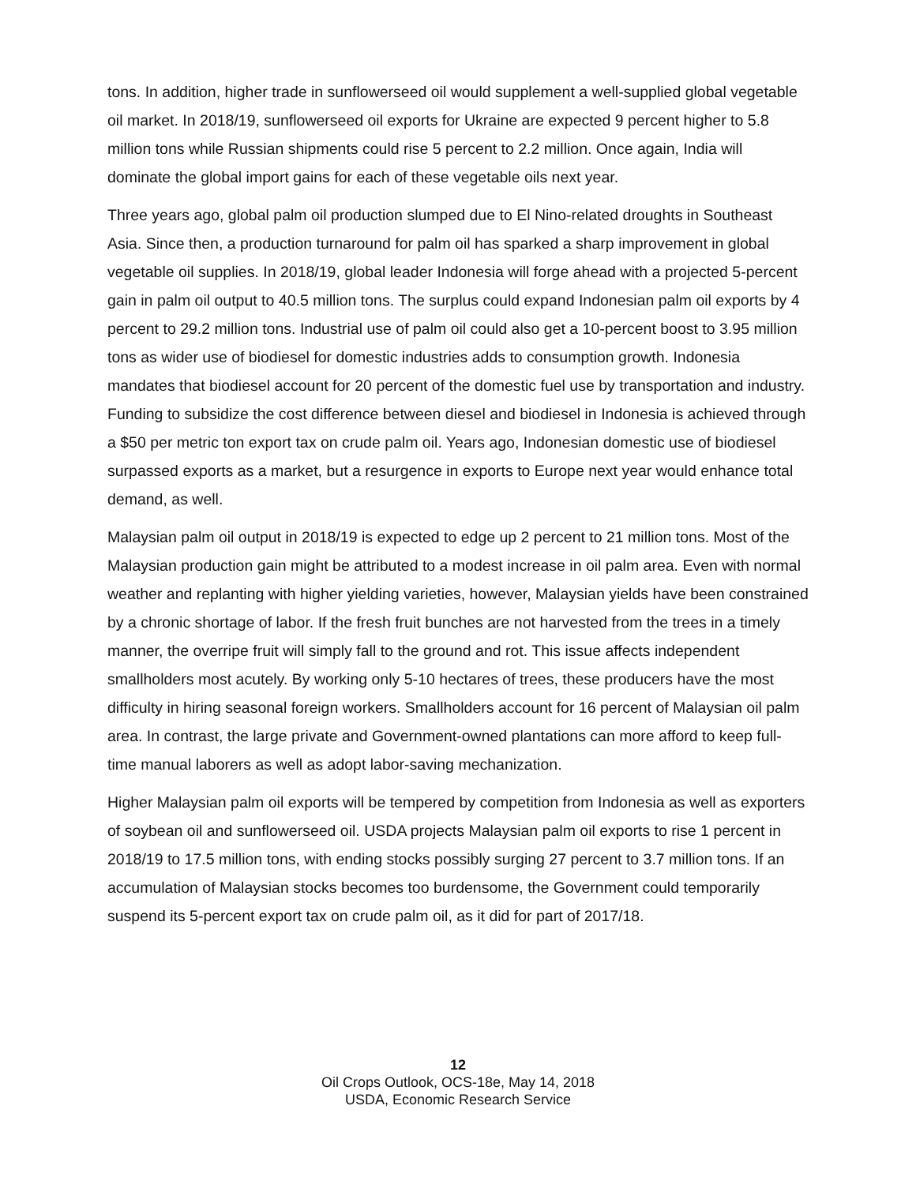tons. In addition, higher trade in sunflowerseed oil would supplement a well-supplied global vegetable oil market. In 2018/19, sunflowerseed oil exports for Ukraine are expected 9 percent higher to 5.8 million tons while Russian shipments could rise 5 percent to 2.2 million. Once again, India will dominate the global import gains for each of these vegetable oils next year.
Three years ago, global palm oil production slumped due to El Nino-related droughts in Southeast Asia. Since then, a production turnaround for palm oil has sparked a sharp improvement in global vegetable oil supplies. In 2018/19, global leader Indonesia will forge ahead with a projected 5-percent gain in palm oil output to 40.5 million tons. The surplus could expand Indonesian palm oil exports by 4 percent to 29.2 million tons. Industrial use of palm oil could also get a 10-percent boost to 3.95 million tons as wider use of biodiesel for domestic industries adds to consumption growth. Indonesia mandates that biodiesel account for 20 percent of the domestic fuel use by transportation and industry. Funding to subsidize the cost difference between diesel and biodiesel in Indonesia is achieved through a $50 per metric ton export tax on crude palm oil. Years ago, Indonesian domestic use of biodiesel surpassed exports as a market, but a resurgence in exports to Europe next year would enhance total demand, as well.
Malaysian palm oil output in 2018/19 is expected to edge up 2 percent to 21 million tons. Most of the Malaysian production gain might be attributed to a modest increase in oil palm area. Even with normal weather and replanting with higher yielding varieties, however, Malaysian yields have been constrained by a chronic shortage of labor. If the fresh fruit bunches are not harvested from the trees in a timely manner, the overripe fruit will simply fall to the ground and rot. This issue affects independent smallholders most acutely. By working only 5-10 hectares of trees, these producers have the most difficulty in hiring seasonal foreign workers. Smallholders account for 16 percent of Malaysian oil palm area. In contrast, the large private and Government-owned plantations can more afford to keep full-time manual laborers as well as adopt labor-saving mechanization.
Higher Malaysian palm oil exports will be tempered by competition from Indonesia as well as exporters of soybean oil and sunflowerseed oil. USDA projects Malaysian palm oil exports to rise 1 percent in 2018/19 to 17.5 million tons, with ending stocks possibly surging 27 percent to 3.7 million tons. If an accumulation of Malaysian stocks becomes too burdensome, the Government could temporarily suspend its 5-percent export tax on crude palm oil, as it did for part of 2017/18.
12
Oil Crops Outlook, OCS-18e, May 14, 2018
USDA, Economic Research Service